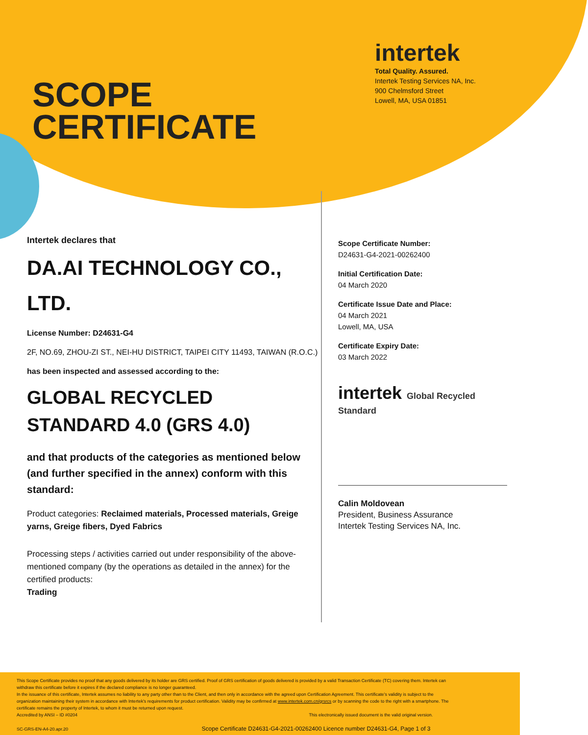SCOPE
CERTIFICATE
intertek
Total Quality. Assured.
Intertek Testing Services NA, Inc.
900 Chelmsford Street
Lowell, MA, USA 01851
Intertek declares that
DA.AI TECHNOLOGY CO., LTD.
License Number: D24631-G4
2F, NO.69, ZHOU-ZI ST., NEI-HU DISTRICT, TAIPEI CITY 11493, TAIWAN (R.O.C.)
has been inspected and assessed according to the:
GLOBAL RECYCLED STANDARD 4.0 (GRS 4.0)
and that products of the categories as mentioned below (and further specified in the annex) conform with this standard:
Product categories: Reclaimed materials, Processed materials, Greige yarns, Greige fibers, Dyed Fabrics
Processing steps / activities carried out under responsibility of the above-mentioned company (by the operations as detailed in the annex) for the certified products:
Trading
Scope Certificate Number:
D24631-G4-2021-00262400
Initial Certification Date:
04 March 2020
Certificate Issue Date and Place:
04 March 2021
Lowell, MA, USA
Certificate Expiry Date:
03 March 2022
intertek Global Recycled Standard
Calin Moldovean
President, Business Assurance
Intertek Testing Services NA, Inc.
This Scope Certificate provides no proof that any goods delivered by its holder are GRS certified. Proof of GRS certification of goods delivered is provided by a valid Transaction Certificate (TC) covering them. Intertek can withdraw this certificate before it expires if the declared compliance is no longer guaranteed.
In the issuance of this certificate, Intertek assumes no liability to any party other than to the Client, and then only in accordance with the agreed upon Certification Agreement. This certificate's validity is subject to the organization maintaining their system in accordance with Intertek's requirements for product certification. Validity may be confirmed at www.intertek.com.cn/grsrcs or by scanning the code to the right with a smartphone. The certificate remains the property of Intertek, to whom it must be returned upon request.
Accredited by ANSI – ID #0204 This electronically issued document is the valid original version.
SC-GRS-EN-A4-20.apr.20 Scope Certificate D24631-G4-2021-00262400 Licence number D24631-G4, Page 1 of 3